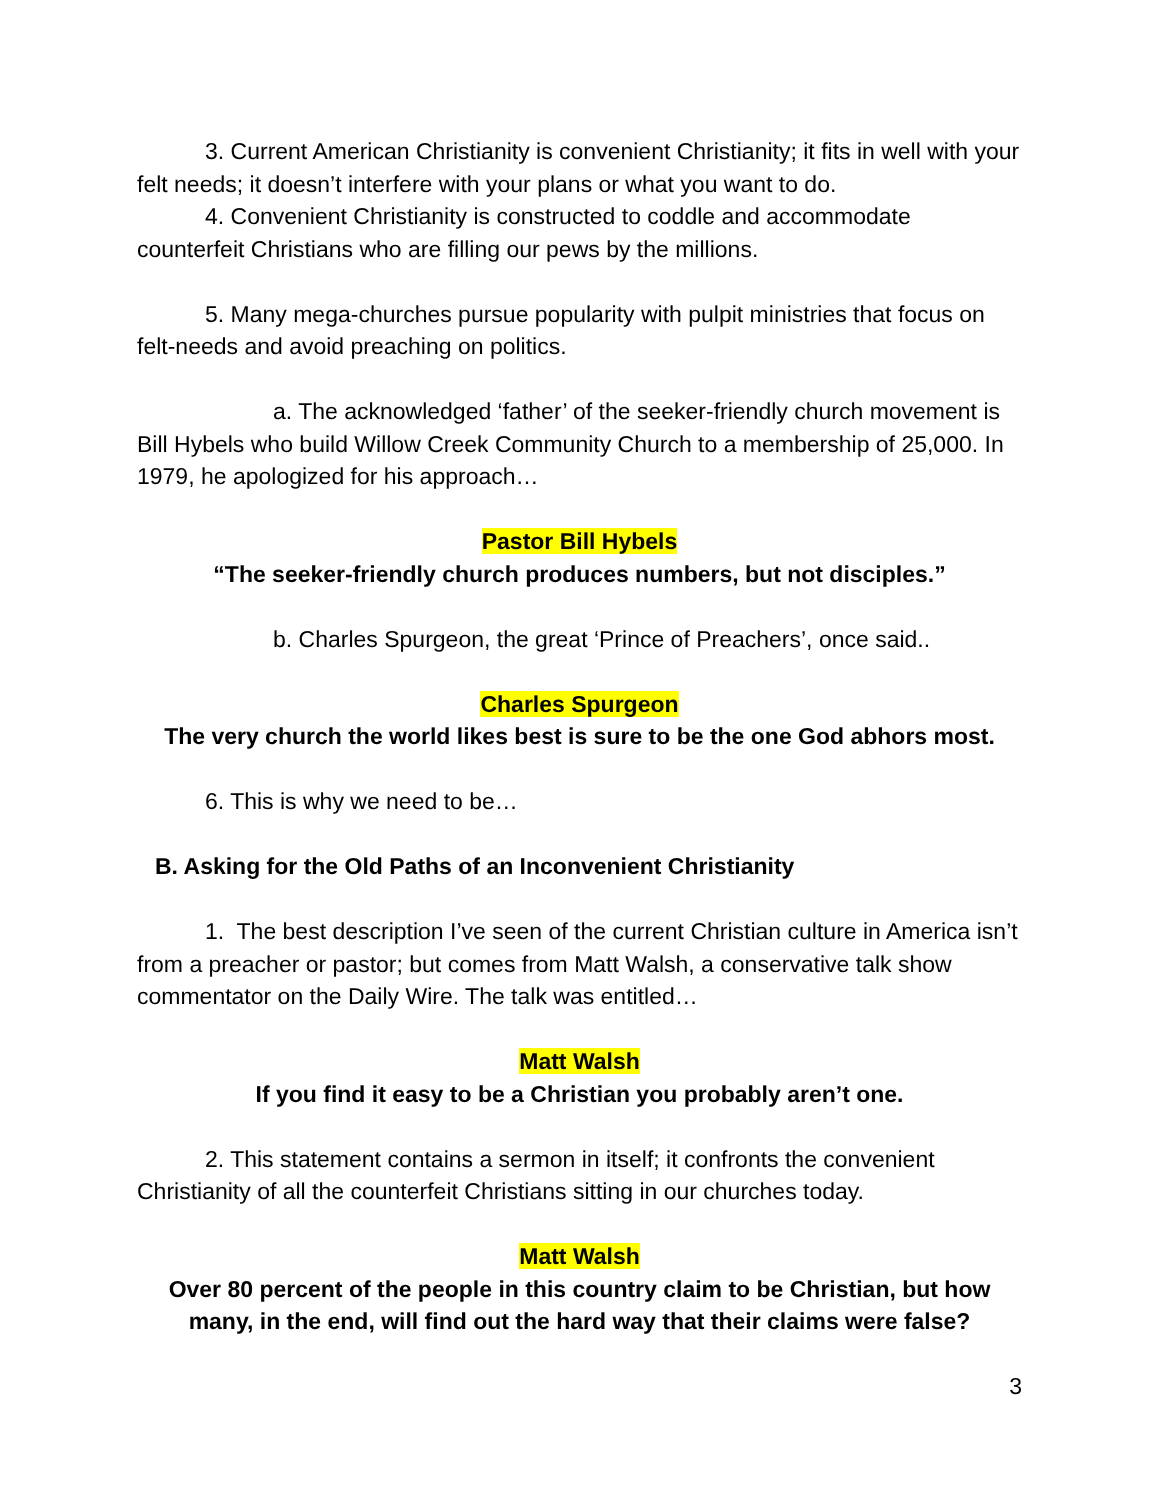3. Current American Christianity is convenient Christianity; it fits in well with your felt needs; it doesn’t interfere with your plans or what you want to do.
4. Convenient Christianity is constructed to coddle and accommodate counterfeit Christians who are filling our pews by the millions.
5. Many mega-churches pursue popularity with pulpit ministries that focus on felt-needs and avoid preaching on politics.
a. The acknowledged ‘father’ of the seeker-friendly church movement is Bill Hybels who build Willow Creek Community Church to a membership of 25,000. In 1979, he apologized for his approach…
Pastor Bill Hybels
“The seeker-friendly church produces numbers, but not disciples.”
b. Charles Spurgeon, the great ‘Prince of Preachers’, once said..
Charles Spurgeon
The very church the world likes best is sure to be the one God abhors most.
6. This is why we need to be…
B. Asking for the Old Paths of an Inconvenient Christianity
1. The best description I’ve seen of the current Christian culture in America isn’t from a preacher or pastor; but comes from Matt Walsh, a conservative talk show commentator on the Daily Wire. The talk was entitled…
Matt Walsh
If you find it easy to be a Christian you probably aren’t one.
2. This statement contains a sermon in itself; it confronts the convenient Christianity of all the counterfeit Christians sitting in our churches today.
Matt Walsh
Over 80 percent of the people in this country claim to be Christian, but how many, in the end, will find out the hard way that their claims were false?
3